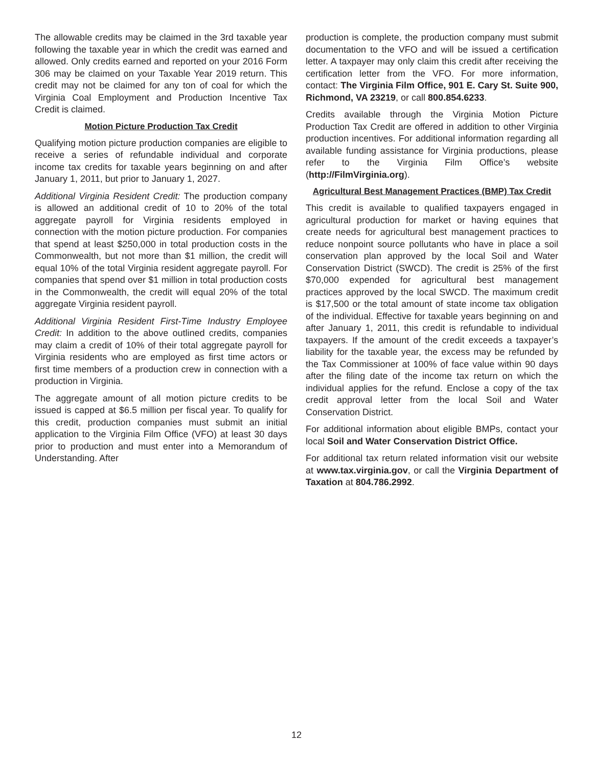The allowable credits may be claimed in the 3rd taxable year following the taxable year in which the credit was earned and allowed. Only credits earned and reported on your 2016 Form 306 may be claimed on your Taxable Year 2019 return. This credit may not be claimed for any ton of coal for which the Virginia Coal Employment and Production Incentive Tax Credit is claimed.
Motion Picture Production Tax Credit
Qualifying motion picture production companies are eligible to receive a series of refundable individual and corporate income tax credits for taxable years beginning on and after January 1, 2011, but prior to January 1, 2027.
Additional Virginia Resident Credit: The production company is allowed an additional credit of 10 to 20% of the total aggregate payroll for Virginia residents employed in connection with the motion picture production. For companies that spend at least $250,000 in total production costs in the Commonwealth, but not more than $1 million, the credit will equal 10% of the total Virginia resident aggregate payroll. For companies that spend over $1 million in total production costs in the Commonwealth, the credit will equal 20% of the total aggregate Virginia resident payroll.
Additional Virginia Resident First-Time Industry Employee Credit: In addition to the above outlined credits, companies may claim a credit of 10% of their total aggregate payroll for Virginia residents who are employed as first time actors or first time members of a production crew in connection with a production in Virginia.
The aggregate amount of all motion picture credits to be issued is capped at $6.5 million per fiscal year. To qualify for this credit, production companies must submit an initial application to the Virginia Film Office (VFO) at least 30 days prior to production and must enter into a Memorandum of Understanding. After
production is complete, the production company must submit documentation to the VFO and will be issued a certification letter. A taxpayer may only claim this credit after receiving the certification letter from the VFO. For more information, contact: The Virginia Film Office, 901 E. Cary St. Suite 900, Richmond, VA 23219, or call 800.854.6233.
Credits available through the Virginia Motion Picture Production Tax Credit are offered in addition to other Virginia production incentives. For additional information regarding all available funding assistance for Virginia productions, please refer to the Virginia Film Office’s website (http://FilmVirginia.org).
Agricultural Best Management Practices (BMP) Tax Credit
This credit is available to qualified taxpayers engaged in agricultural production for market or having equines that create needs for agricultural best management practices to reduce nonpoint source pollutants who have in place a soil conservation plan approved by the local Soil and Water Conservation District (SWCD). The credit is 25% of the first $70,000 expended for agricultural best management practices approved by the local SWCD. The maximum credit is $17,500 or the total amount of state income tax obligation of the individual. Effective for taxable years beginning on and after January 1, 2011, this credit is refundable to individual taxpayers. If the amount of the credit exceeds a taxpayer’s liability for the taxable year, the excess may be refunded by the Tax Commissioner at 100% of face value within 90 days after the filing date of the income tax return on which the individual applies for the refund. Enclose a copy of the tax credit approval letter from the local Soil and Water Conservation District.
For additional information about eligible BMPs, contact your local Soil and Water Conservation District Office.
For additional tax return related information visit our website at www.tax.virginia.gov, or call the Virginia Department of Taxation at 804.786.2992.
12